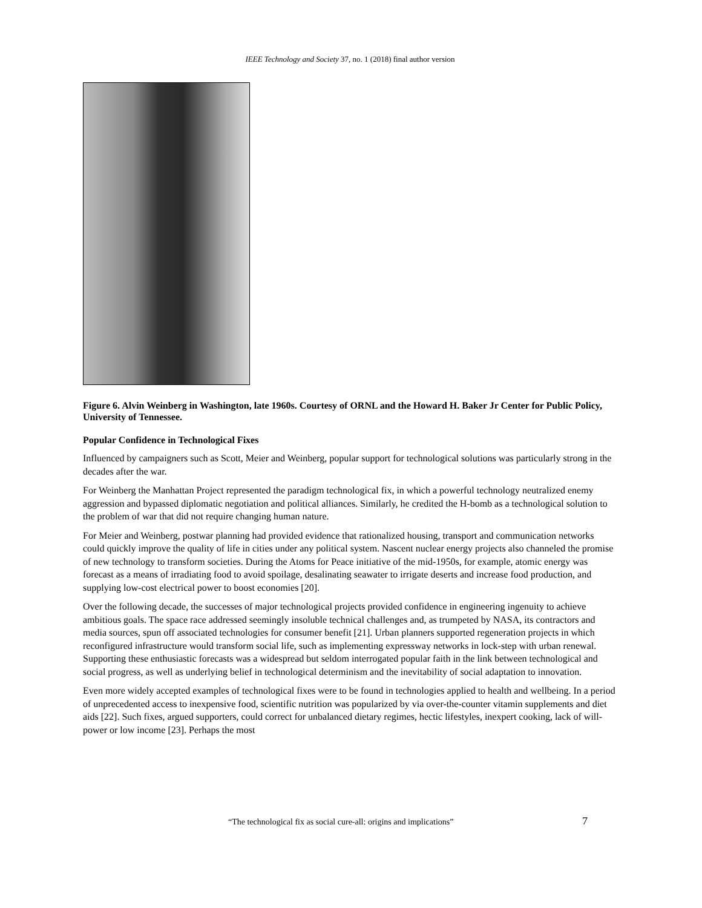IEEE Technology and Society 37, no. 1 (2018) final author version
Figure 6. Alvin Weinberg in Washington, late 1960s. Courtesy of ORNL and the Howard H. Baker Jr Center for Public Policy, University of Tennessee.
Popular Confidence in Technological Fixes
Influenced by campaigners such as Scott, Meier and Weinberg, popular support for technological solutions was particularly strong in the decades after the war.
For Weinberg the Manhattan Project represented the paradigm technological fix, in which a powerful technology neutralized enemy aggression and bypassed diplomatic negotiation and political alliances. Similarly, he credited the H-bomb as a technological solution to the problem of war that did not require changing human nature.
For Meier and Weinberg, postwar planning had provided evidence that rationalized housing, transport and communication networks could quickly improve the quality of life in cities under any political system. Nascent nuclear energy projects also channeled the promise of new technology to transform societies. During the Atoms for Peace initiative of the mid-1950s, for example, atomic energy was forecast as a means of irradiating food to avoid spoilage, desalinating seawater to irrigate deserts and increase food production, and supplying low-cost electrical power to boost economies [20].
Over the following decade, the successes of major technological projects provided confidence in engineering ingenuity to achieve ambitious goals. The space race addressed seemingly insoluble technical challenges and, as trumpeted by NASA, its contractors and media sources, spun off associated technologies for consumer benefit [21]. Urban planners supported regeneration projects in which reconfigured infrastructure would transform social life, such as implementing expressway networks in lock-step with urban renewal. Supporting these enthusiastic forecasts was a widespread but seldom interrogated popular faith in the link between technological and social progress, as well as underlying belief in technological determinism and the inevitability of social adaptation to innovation.
Even more widely accepted examples of technological fixes were to be found in technologies applied to health and wellbeing. In a period of unprecedented access to inexpensive food, scientific nutrition was popularized by via over-the-counter vitamin supplements and diet aids [22]. Such fixes, argued supporters, could correct for unbalanced dietary regimes, hectic lifestyles, inexpert cooking, lack of will-power or low income [23]. Perhaps the most
“The technological fix as social cure-all: origins and implications” 7